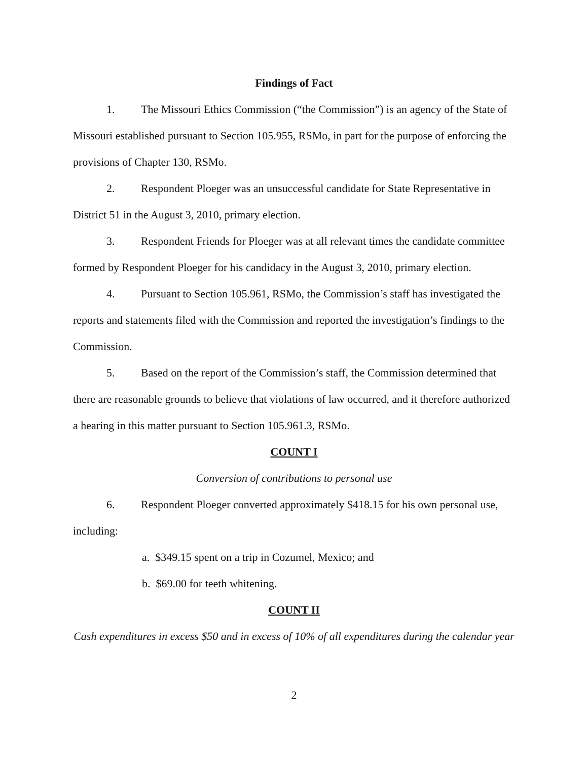Findings of Fact
1. The Missouri Ethics Commission (“the Commission”) is an agency of the State of Missouri established pursuant to Section 105.955, RSMo, in part for the purpose of enforcing the provisions of Chapter 130, RSMo.
2. Respondent Ploeger was an unsuccessful candidate for State Representative in District 51 in the August 3, 2010, primary election.
3. Respondent Friends for Ploeger was at all relevant times the candidate committee formed by Respondent Ploeger for his candidacy in the August 3, 2010, primary election.
4. Pursuant to Section 105.961, RSMo, the Commission’s staff has investigated the reports and statements filed with the Commission and reported the investigation’s findings to the Commission.
5. Based on the report of the Commission’s staff, the Commission determined that there are reasonable grounds to believe that violations of law occurred, and it therefore authorized a hearing in this matter pursuant to Section 105.961.3, RSMo.
COUNT I
Conversion of contributions to personal use
6. Respondent Ploeger converted approximately $418.15 for his own personal use, including:
a. $349.15 spent on a trip in Cozumel, Mexico; and
b. $69.00 for teeth whitening.
COUNT II
Cash expenditures in excess $50 and in excess of 10% of all expenditures during the calendar year
2